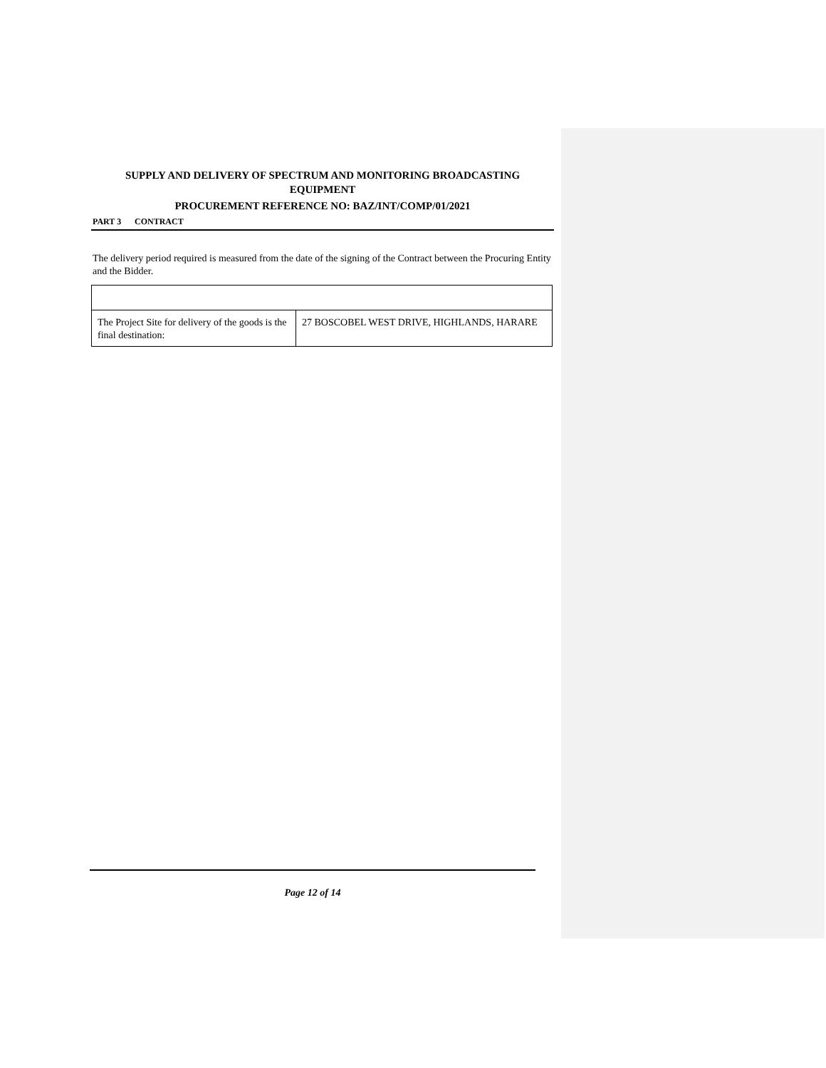SUPPLY AND DELIVERY OF SPECTRUM AND MONITORING BROADCASTING EQUIPMENT
PROCUREMENT REFERENCE NO: BAZ/INT/COMP/01/2021
PART 3 CONTRACT
The delivery period required is measured from the date of the signing of the Contract between the Procuring Entity and the Bidder.
| The Project Site for delivery of the goods is the final destination: | 27 BOSCOBEL WEST DRIVE, HIGHLANDS, HARARE |
Page 12 of 14